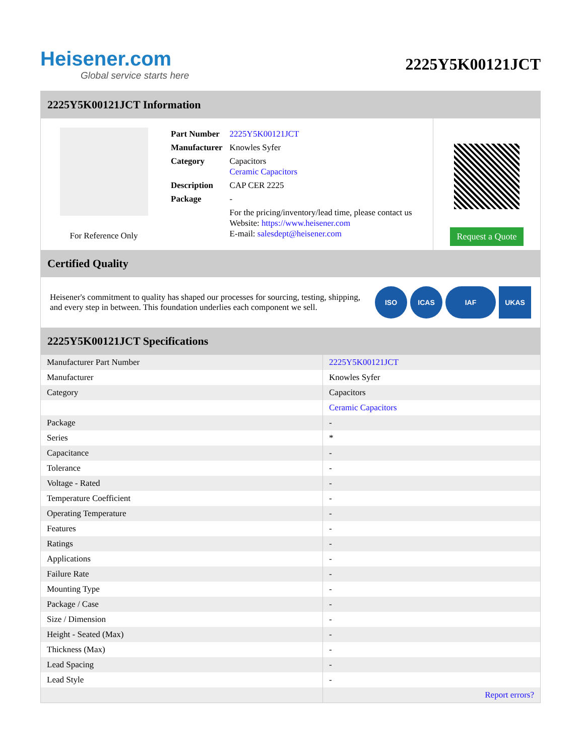Heisener.com
Global service starts here
2225Y5K00121JCT
2225Y5K00121JCT Information
For Reference Only
| Part Number | 2225Y5K00121JCT |
| Manufacturer | Knowles Syfer |
| Category | Capacitors Ceramic Capacitors |
| Description | CAP CER 2225 |
| Package | - |
| | For the pricing/inventory/lead time, please contact us Website: https://www.heisener.com E-mail: salesdept@heisener.com |
Request a Quote
Certified Quality
Heisener's commitment to quality has shaped our processes for sourcing, testing, shipping, and every step in between. This foundation underlies each component we sell.
ISO ICAS IAF UKAS
2225Y5K00121JCT Specifications
| Manufacturer Part Number | 2225Y5K00121JCT |
| Manufacturer | Knowles Syfer |
| Category | Capacitors |
| | Ceramic Capacitors |
| Package | - |
| Series | * |
| Capacitance | - |
| Tolerance | - |
| Voltage - Rated | - |
| Temperature Coefficient | - |
| Operating Temperature | - |
| Features | - |
| Ratings | - |
| Applications | - |
| Failure Rate | - |
| Mounting Type | - |
| Package / Case | - |
| Size / Dimension | - |
| Height - Seated (Max) | - |
| Thickness (Max) | - |
| Lead Spacing | - |
| Lead Style | - |
| | Report errors? |